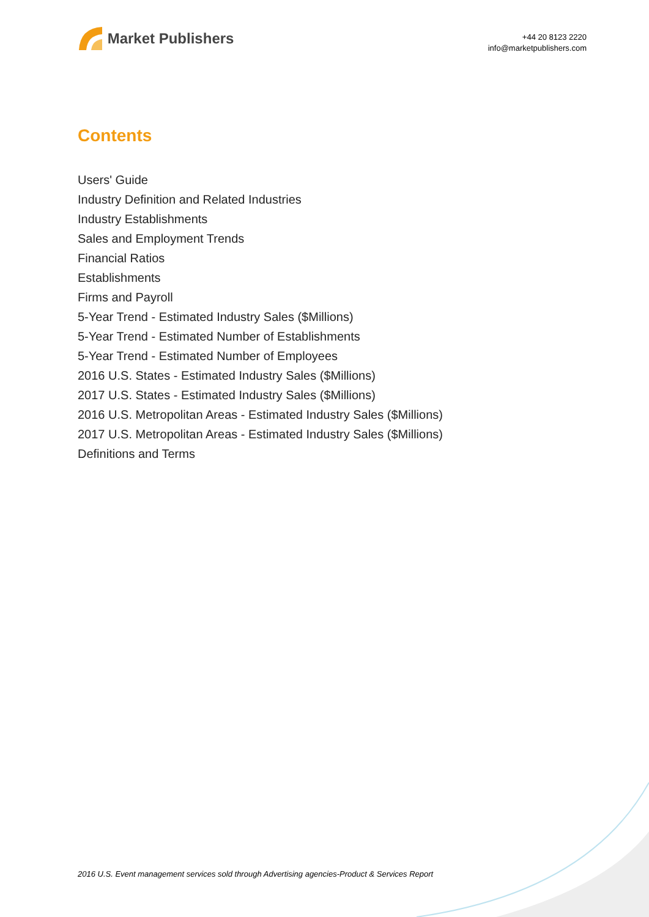Market Publishers
+44 20 8123 2220
info@marketpublishers.com
Contents
Users' Guide
Industry Definition and Related Industries
Industry Establishments
Sales and Employment Trends
Financial Ratios
Establishments
Firms and Payroll
5-Year Trend - Estimated Industry Sales ($Millions)
5-Year Trend - Estimated Number of Establishments
5-Year Trend - Estimated Number of Employees
2016 U.S. States - Estimated Industry Sales ($Millions)
2017 U.S. States - Estimated Industry Sales ($Millions)
2016 U.S. Metropolitan Areas - Estimated Industry Sales ($Millions)
2017 U.S. Metropolitan Areas - Estimated Industry Sales ($Millions)
Definitions and Terms
2016 U.S. Event management services sold through Advertising agencies-Product & Services Report